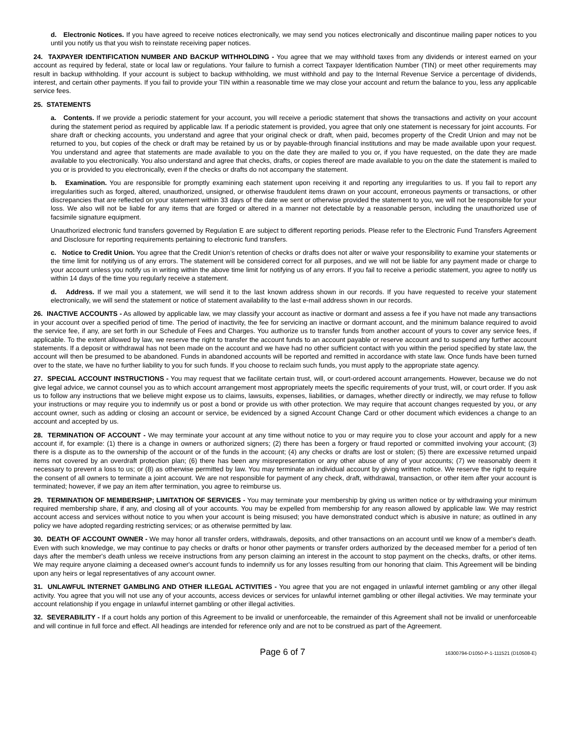d. Electronic Notices. If you have agreed to receive notices electronically, we may send you notices electronically and discontinue mailing paper notices to you until you notify us that you wish to reinstate receiving paper notices.
24. TAXPAYER IDENTIFICATION NUMBER AND BACKUP WITHHOLDING - You agree that we may withhold taxes from any dividends or interest earned on your account as required by federal, state or local law or regulations. Your failure to furnish a correct Taxpayer Identification Number (TIN) or meet other requirements may result in backup withholding. If your account is subject to backup withholding, we must withhold and pay to the Internal Revenue Service a percentage of dividends, interest, and certain other payments. If you fail to provide your TIN within a reasonable time we may close your account and return the balance to you, less any applicable service fees.
25. STATEMENTS
a. Contents. If we provide a periodic statement for your account, you will receive a periodic statement that shows the transactions and activity on your account during the statement period as required by applicable law. If a periodic statement is provided, you agree that only one statement is necessary for joint accounts. For share draft or checking accounts, you understand and agree that your original check or draft, when paid, becomes property of the Credit Union and may not be returned to you, but copies of the check or draft may be retained by us or by payable-through financial institutions and may be made available upon your request. You understand and agree that statements are made available to you on the date they are mailed to you or, if you have requested, on the date they are made available to you electronically. You also understand and agree that checks, drafts, or copies thereof are made available to you on the date the statement is mailed to you or is provided to you electronically, even if the checks or drafts do not accompany the statement.
b. Examination. You are responsible for promptly examining each statement upon receiving it and reporting any irregularities to us. If you fail to report any irregularities such as forged, altered, unauthorized, unsigned, or otherwise fraudulent items drawn on your account, erroneous payments or transactions, or other discrepancies that are reflected on your statement within 33 days of the date we sent or otherwise provided the statement to you, we will not be responsible for your loss. We also will not be liable for any items that are forged or altered in a manner not detectable by a reasonable person, including the unauthorized use of facsimile signature equipment.
Unauthorized electronic fund transfers governed by Regulation E are subject to different reporting periods. Please refer to the Electronic Fund Transfers Agreement and Disclosure for reporting requirements pertaining to electronic fund transfers.
c. Notice to Credit Union. You agree that the Credit Union's retention of checks or drafts does not alter or waive your responsibility to examine your statements or the time limit for notifying us of any errors. The statement will be considered correct for all purposes, and we will not be liable for any payment made or charge to your account unless you notify us in writing within the above time limit for notifying us of any errors. If you fail to receive a periodic statement, you agree to notify us within 14 days of the time you regularly receive a statement.
d. Address. If we mail you a statement, we will send it to the last known address shown in our records. If you have requested to receive your statement electronically, we will send the statement or notice of statement availability to the last e-mail address shown in our records.
26. INACTIVE ACCOUNTS - As allowed by applicable law, we may classify your account as inactive or dormant and assess a fee if you have not made any transactions in your account over a specified period of time. The period of inactivity, the fee for servicing an inactive or dormant account, and the minimum balance required to avoid the service fee, if any, are set forth in our Schedule of Fees and Charges. You authorize us to transfer funds from another account of yours to cover any service fees, if applicable. To the extent allowed by law, we reserve the right to transfer the account funds to an account payable or reserve account and to suspend any further account statements. If a deposit or withdrawal has not been made on the account and we have had no other sufficient contact with you within the period specified by state law, the account will then be presumed to be abandoned. Funds in abandoned accounts will be reported and remitted in accordance with state law. Once funds have been turned over to the state, we have no further liability to you for such funds. If you choose to reclaim such funds, you must apply to the appropriate state agency.
27. SPECIAL ACCOUNT INSTRUCTIONS - You may request that we facilitate certain trust, will, or court-ordered account arrangements. However, because we do not give legal advice, we cannot counsel you as to which account arrangement most appropriately meets the specific requirements of your trust, will, or court order. If you ask us to follow any instructions that we believe might expose us to claims, lawsuits, expenses, liabilities, or damages, whether directly or indirectly, we may refuse to follow your instructions or may require you to indemnify us or post a bond or provide us with other protection. We may require that account changes requested by you, or any account owner, such as adding or closing an account or service, be evidenced by a signed Account Change Card or other document which evidences a change to an account and accepted by us.
28. TERMINATION OF ACCOUNT - We may terminate your account at any time without notice to you or may require you to close your account and apply for a new account if, for example: (1) there is a change in owners or authorized signers; (2) there has been a forgery or fraud reported or committed involving your account; (3) there is a dispute as to the ownership of the account or of the funds in the account; (4) any checks or drafts are lost or stolen; (5) there are excessive returned unpaid items not covered by an overdraft protection plan; (6) there has been any misrepresentation or any other abuse of any of your accounts; (7) we reasonably deem it necessary to prevent a loss to us; or (8) as otherwise permitted by law. You may terminate an individual account by giving written notice. We reserve the right to require the consent of all owners to terminate a joint account. We are not responsible for payment of any check, draft, withdrawal, transaction, or other item after your account is terminated; however, if we pay an item after termination, you agree to reimburse us.
29. TERMINATION OF MEMBERSHIP; LIMITATION OF SERVICES - You may terminate your membership by giving us written notice or by withdrawing your minimum required membership share, if any, and closing all of your accounts. You may be expelled from membership for any reason allowed by applicable law. We may restrict account access and services without notice to you when your account is being misused; you have demonstrated conduct which is abusive in nature; as outlined in any policy we have adopted regarding restricting services; or as otherwise permitted by law.
30. DEATH OF ACCOUNT OWNER - We may honor all transfer orders, withdrawals, deposits, and other transactions on an account until we know of a member's death. Even with such knowledge, we may continue to pay checks or drafts or honor other payments or transfer orders authorized by the deceased member for a period of ten days after the member's death unless we receive instructions from any person claiming an interest in the account to stop payment on the checks, drafts, or other items. We may require anyone claiming a deceased owner's account funds to indemnify us for any losses resulting from our honoring that claim. This Agreement will be binding upon any heirs or legal representatives of any account owner.
31. UNLAWFUL INTERNET GAMBLING AND OTHER ILLEGAL ACTIVITIES - You agree that you are not engaged in unlawful internet gambling or any other illegal activity. You agree that you will not use any of your accounts, access devices or services for unlawful internet gambling or other illegal activities. We may terminate your account relationship if you engage in unlawful internet gambling or other illegal activities.
32. SEVERABILITY - If a court holds any portion of this Agreement to be invalid or unenforceable, the remainder of this Agreement shall not be invalid or unenforceable and will continue in full force and effect. All headings are intended for reference only and are not to be construed as part of the Agreement.
Page 6 of 7 16300794-D1050-P-1-111521 (D10508-E)